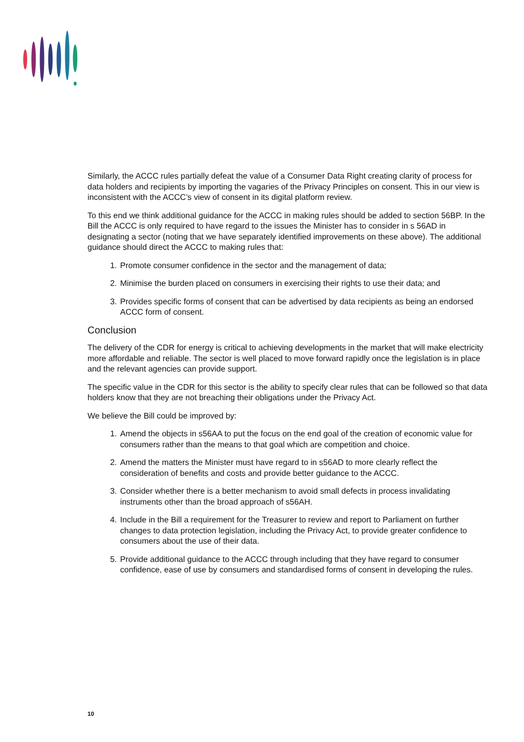Similarly, the ACCC rules partially defeat the value of a Consumer Data Right creating clarity of process for data holders and recipients by importing the vagaries of the Privacy Principles on consent. This in our view is inconsistent with the ACCC’s view of consent in its digital platform review.
To this end we think additional guidance for the ACCC in making rules should be added to section 56BP. In the Bill the ACCC is only required to have regard to the issues the Minister has to consider in s 56AD in designating a sector (noting that we have separately identified improvements on these above). The additional guidance should direct the ACCC to making rules that:
1. Promote consumer confidence in the sector and the management of data;
2. Minimise the burden placed on consumers in exercising their rights to use their data; and
3. Provides specific forms of consent that can be advertised by data recipients as being an endorsed ACCC form of consent.
Conclusion
The delivery of the CDR for energy is critical to achieving developments in the market that will make electricity more affordable and reliable. The sector is well placed to move forward rapidly once the legislation is in place and the relevant agencies can provide support.
The specific value in the CDR for this sector is the ability to specify clear rules that can be followed so that data holders know that they are not breaching their obligations under the Privacy Act.
We believe the Bill could be improved by:
1. Amend the objects in s56AA to put the focus on the end goal of the creation of economic value for consumers rather than the means to that goal which are competition and choice.
2. Amend the matters the Minister must have regard to in s56AD to more clearly reflect the consideration of benefits and costs and provide better guidance to the ACCC.
3. Consider whether there is a better mechanism to avoid small defects in process invalidating instruments other than the broad approach of s56AH.
4. Include in the Bill a requirement for the Treasurer to review and report to Parliament on further changes to data protection legislation, including the Privacy Act, to provide greater confidence to consumers about the use of their data.
5. Provide additional guidance to the ACCC through including that they have regard to consumer confidence, ease of use by consumers and standardised forms of consent in developing the rules.
10